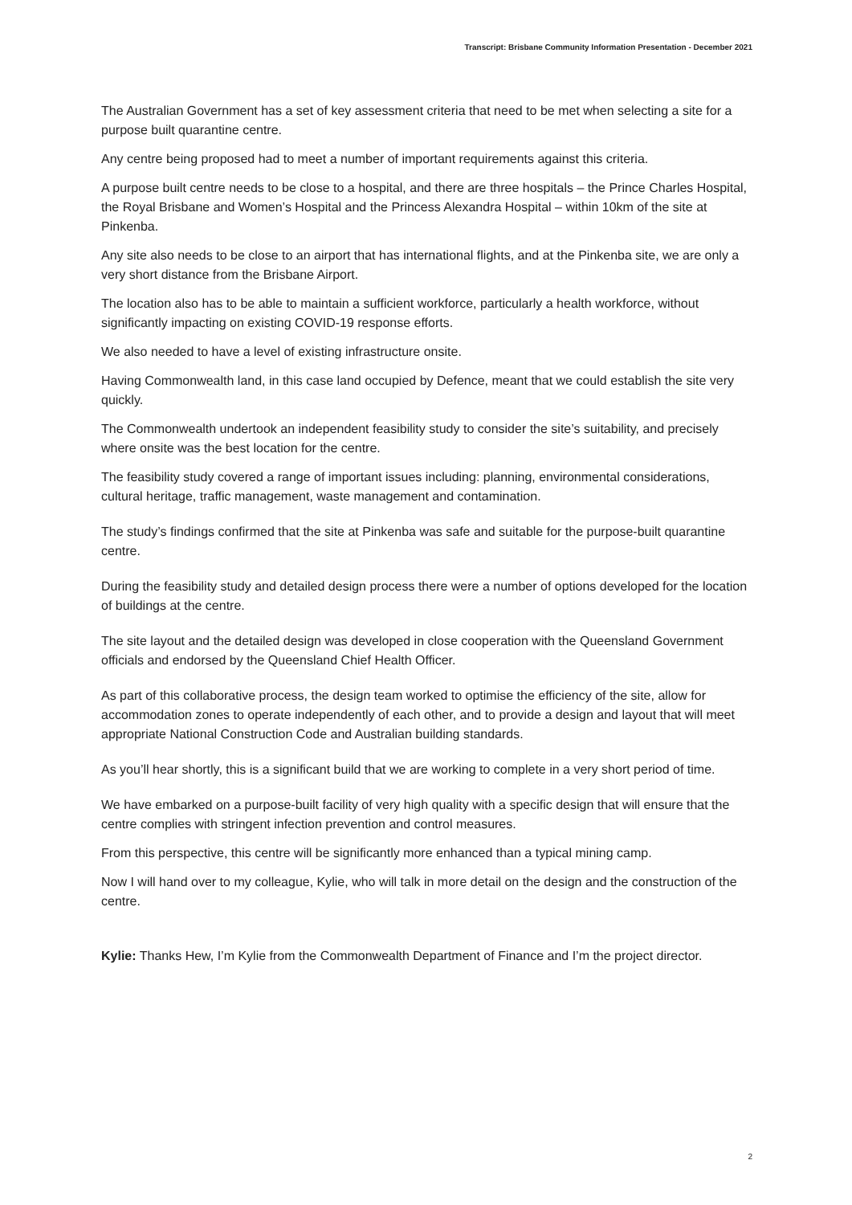Transcript: Brisbane Community Information Presentation - December 2021
The Australian Government has a set of key assessment criteria that need to be met when selecting a site for a purpose built quarantine centre.
Any centre being proposed had to meet a number of important requirements against this criteria.
A purpose built centre needs to be close to a hospital, and there are three hospitals – the Prince Charles Hospital, the Royal Brisbane and Women’s Hospital and the Princess Alexandra Hospital – within 10km of the site at Pinkenba.
Any site also needs to be close to an airport that has international flights, and at the Pinkenba site, we are only a very short distance from the Brisbane Airport.
The location also has to be able to maintain a sufficient workforce, particularly a health workforce, without significantly impacting on existing COVID-19 response efforts.
We also needed to have a level of existing infrastructure onsite.
Having Commonwealth land, in this case land occupied by Defence, meant that we could establish the site very quickly.
The Commonwealth undertook an independent feasibility study to consider the site’s suitability, and precisely where onsite was the best location for the centre.
The feasibility study covered a range of important issues including: planning, environmental considerations, cultural heritage, traffic management, waste management and contamination.
The study’s findings confirmed that the site at Pinkenba was safe and suitable for the purpose-built quarantine centre.
During the feasibility study and detailed design process there were a number of options developed for the location of buildings at the centre.
The site layout and the detailed design was developed in close cooperation with the Queensland Government officials and endorsed by the Queensland Chief Health Officer.
As part of this collaborative process, the design team worked to optimise the efficiency of the site, allow for accommodation zones to operate independently of each other, and to provide a design and layout that will meet appropriate National Construction Code and Australian building standards.
As you’ll hear shortly, this is a significant build that we are working to complete in a very short period of time.
We have embarked on a purpose-built facility of very high quality with a specific design that will ensure that the centre complies with stringent infection prevention and control measures.
From this perspective, this centre will be significantly more enhanced than a typical mining camp.
Now I will hand over to my colleague, Kylie, who will talk in more detail on the design and the construction of the centre.
Kylie: Thanks Hew, I’m Kylie from the Commonwealth Department of Finance and I’m the project director.
2